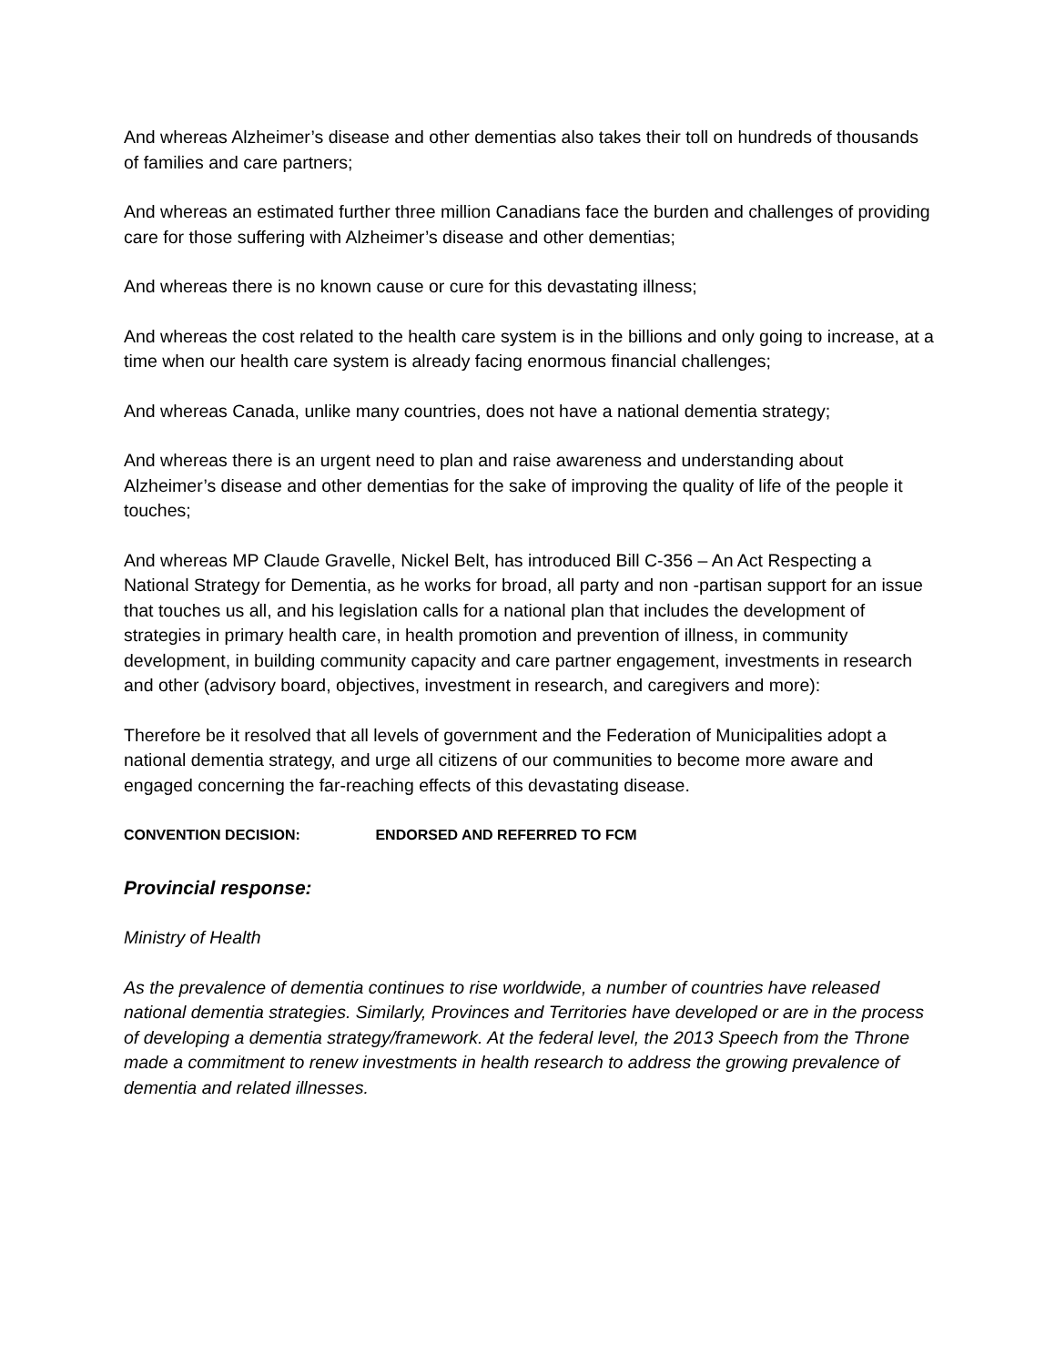And whereas Alzheimer’s disease and other dementias also takes their toll on hundreds of thousands of families and care partners;
And whereas an estimated further three million Canadians face the burden and challenges of providing care for those suffering with Alzheimer’s disease and other dementias;
And whereas there is no known cause or cure for this devastating illness;
And whereas the cost related to the health care system is in the billions and only going to increase, at a time when our health care system is already facing enormous financial challenges;
And whereas Canada, unlike many countries, does not have a national dementia strategy;
And whereas there is an urgent need to plan and raise awareness and understanding about Alzheimer’s disease and other dementias for the sake of improving the quality of life of the people it touches;
And whereas MP Claude Gravelle, Nickel Belt, has introduced Bill C-356 – An Act Respecting a National Strategy for Dementia, as he works for broad, all party and non -partisan support for an issue that touches us all, and his legislation calls for a national plan that includes the development of strategies in primary health care, in health promotion and prevention of illness, in community development, in building community capacity and care partner engagement, investments in research and other (advisory board, objectives, investment in research, and caregivers and more):
Therefore be it resolved that all levels of government and the Federation of Municipalities adopt a national dementia strategy, and urge all citizens of our communities to become more aware and engaged concerning the far-reaching effects of this devastating disease.
CONVENTION DECISION: ENDORSED AND REFERRED TO FCM
Provincial response:
Ministry of Health
As the prevalence of dementia continues to rise worldwide, a number of countries have released national dementia strategies. Similarly, Provinces and Territories have developed or are in the process of developing a dementia strategy/framework. At the federal level, the 2013 Speech from the Throne made a commitment to renew investments in health research to address the growing prevalence of dementia and related illnesses.